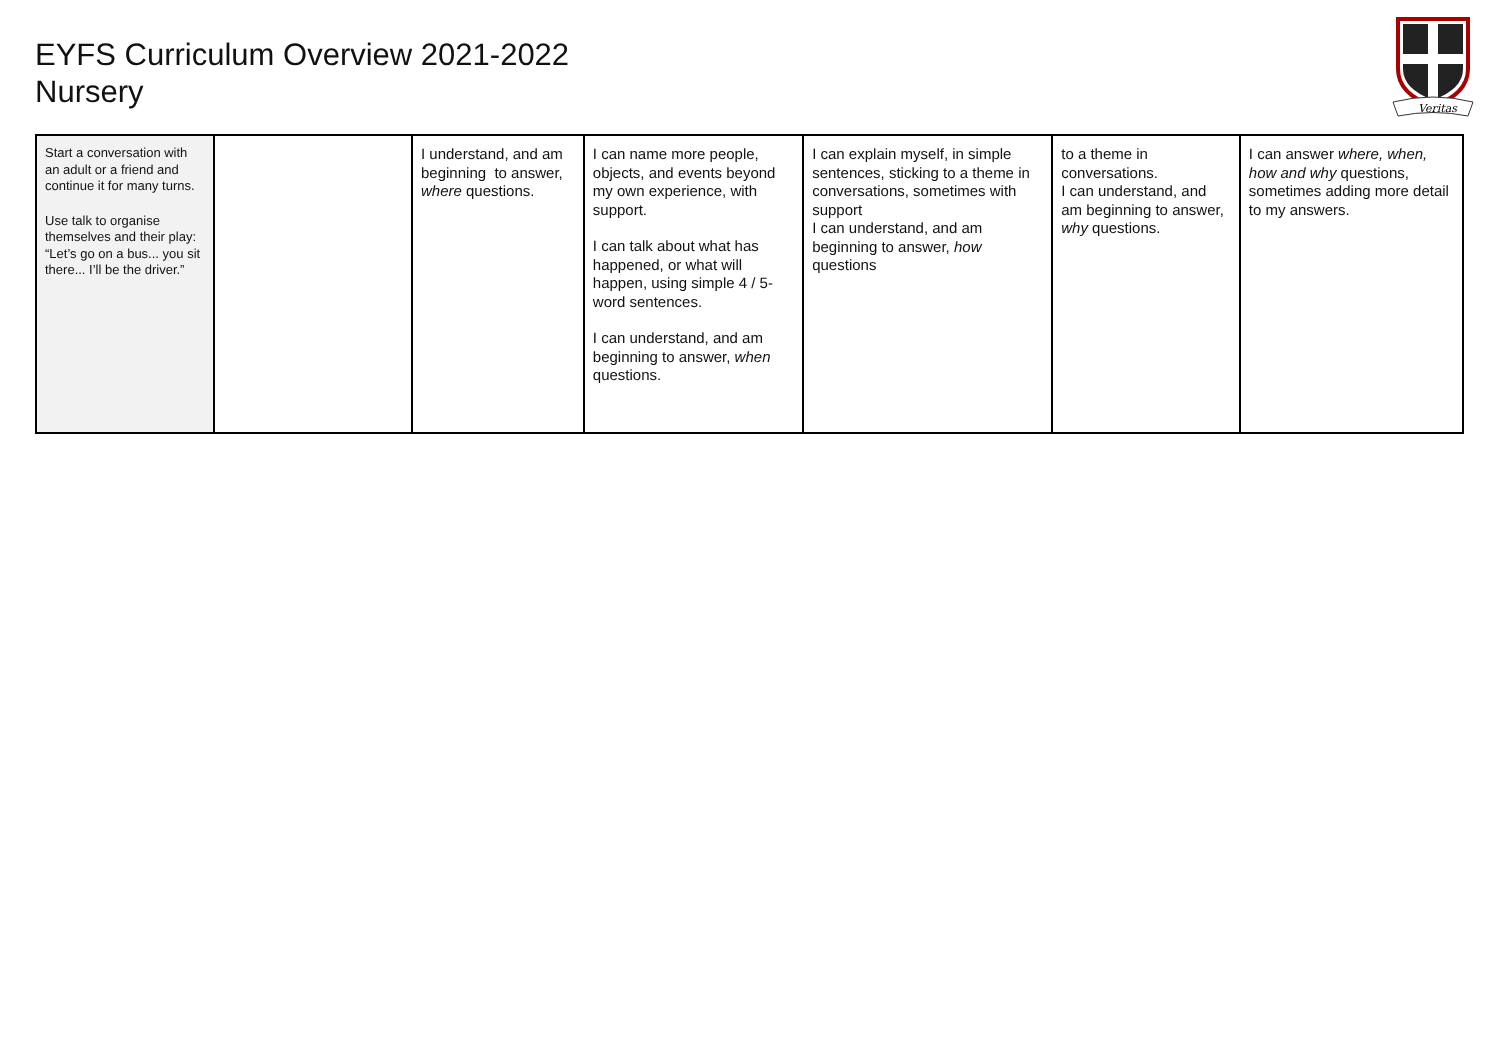EYFS Curriculum Overview 2021-2022
Nursery
Veritas
| Start a conversation with an adult or a friend and continue it for many turns. Use talk to organise themselves and their play: “Let’s go on a bus... you sit there... I’ll be the driver.” | | I understand, and am beginning to answer, where questions. | I can name more people, objects, and events beyond my own experience, with support. I can talk about what has happened, or what will happen, using simple 4 / 5-word sentences. I can understand, and am beginning to answer, when questions. | I can explain myself, in simple sentences, sticking to a theme in conversations, sometimes with support I can understand, and am beginning to answer, how questions | to a theme in conversations. I can understand, and am beginning to answer, why questions. | I can answer where, when, how and why questions, sometimes adding more detail to my answers. |